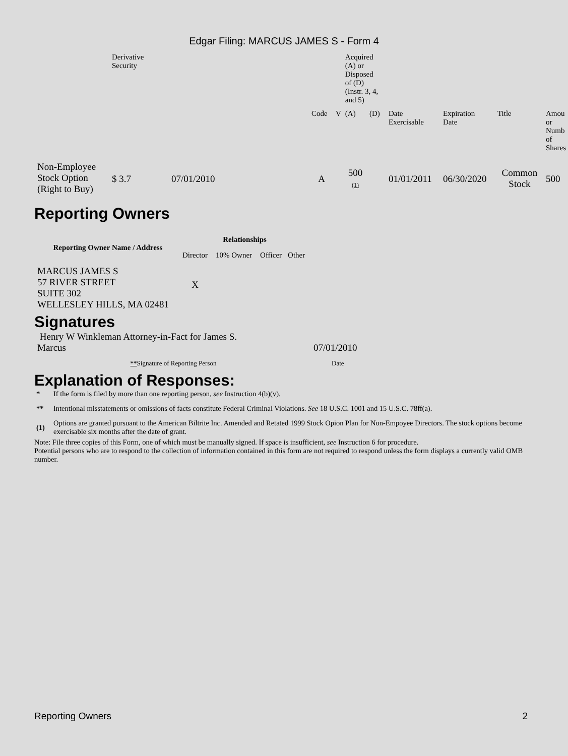Edgar Filing: MARCUS JAMES S - Form 4
| | Derivative Security | | | | Acquired (A) or Disposed of (D) (Instr. 3, 4, and 5) | | | | | |
| | | | Code | V | (A) | (D) | Date Exercisable | Expiration Date | Title | Amou or Numb of Shares |
| Non-Employee Stock Option (Right to Buy) | $ 3.7 | 07/01/2010 | A | | 500 (1) | | 01/01/2011 | 06/30/2020 | Common Stock | 500 |
Reporting Owners
| Reporting Owner Name / Address | Relationships | | | |
| --- | --- | --- | --- | --- |
| | Director | 10% Owner | Officer | Other |
| MARCUS JAMES S 57 RIVER STREET SUITE 302 WELLESLEY HILLS, MA 02481 | X | | | |
Signatures
| Henry W Winkleman Attorney-in-Fact for James S. Marcus | 07/01/2010 |
| ** Signature of Reporting Person | Date |
Explanation of Responses:
| * | If the form is filed by more than one reporting person, see Instruction 4(b)(v). |
| ** | Intentional misstatements or omissions of facts constitute Federal Criminal Violations. See 18 U.S.C. 1001 and 15 U.S.C. 78ff(a). |
| (1) | Options are granted pursuant to the American Biltrite Inc. Amended and Retated 1999 Stock Opion Plan for Non-Empoyee Directors. The stock options become exercisable six months after the date of grant. |
Note: File three copies of this Form, one of which must be manually signed. If space is insufficient, see Instruction 6 for procedure.
Potential persons who are to respond to the collection of information contained in this form are not required to respond unless the form displays a currently valid OMB number.
Reporting Owners 2